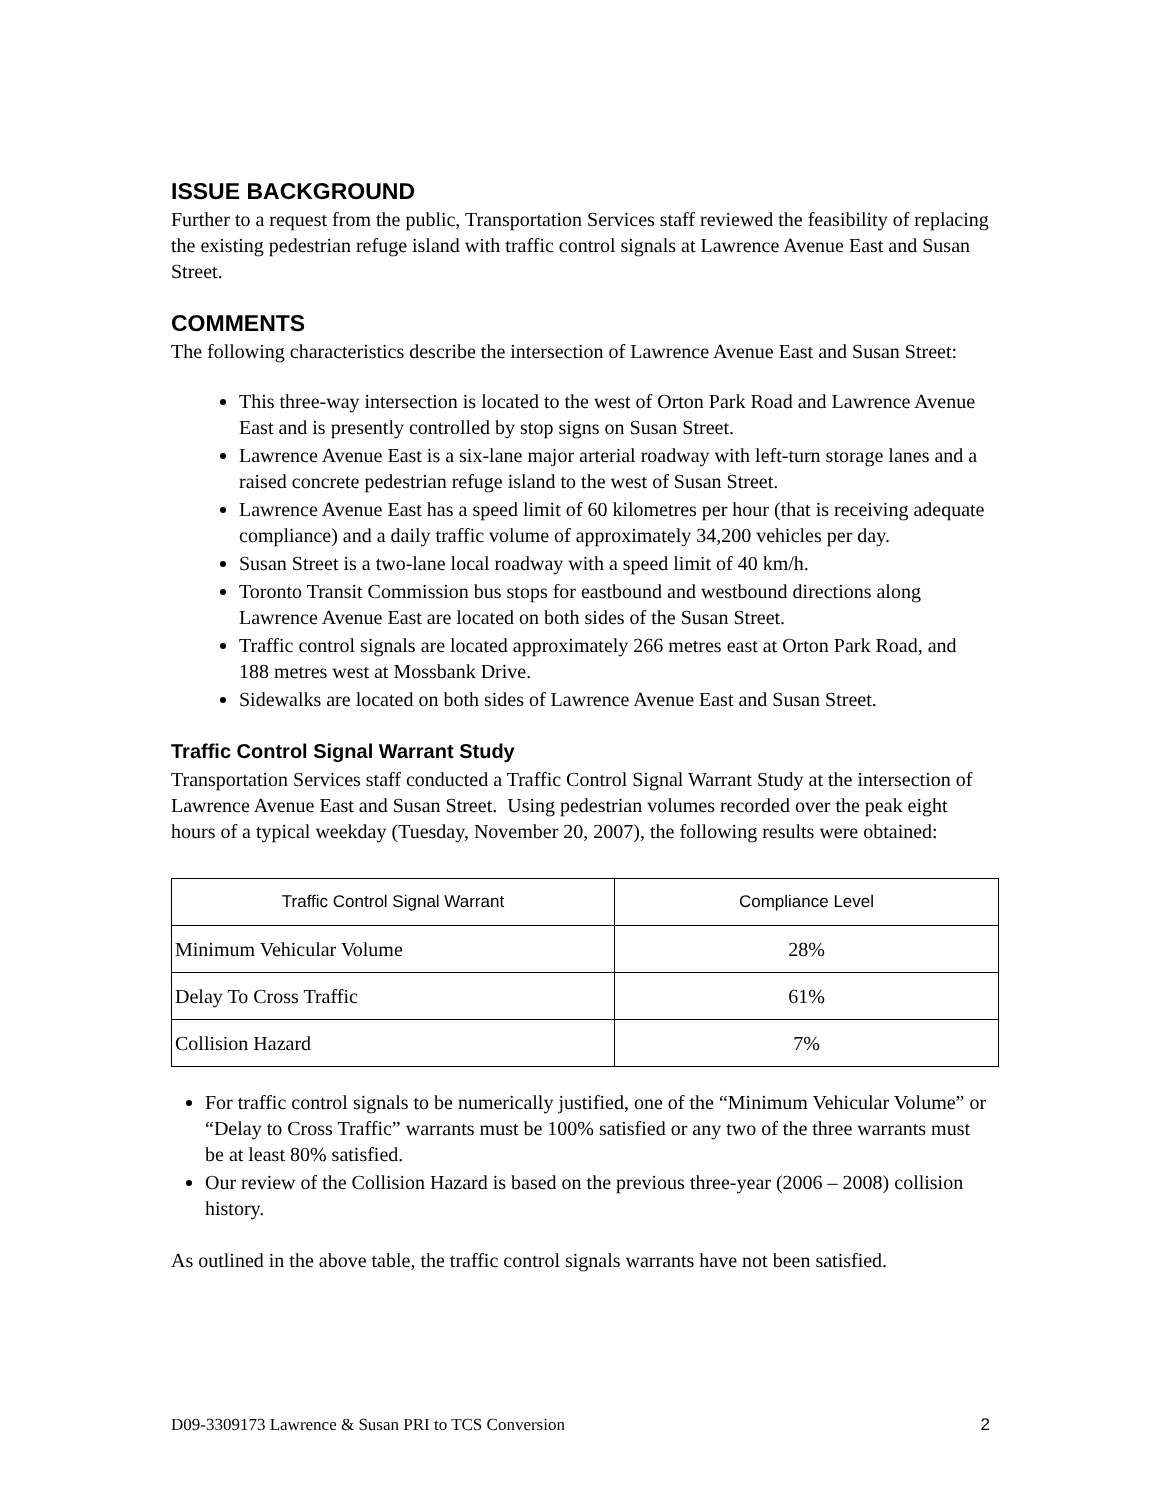ISSUE BACKGROUND
Further to a request from the public, Transportation Services staff reviewed the feasibility of replacing the existing pedestrian refuge island with traffic control signals at Lawrence Avenue East and Susan Street.
COMMENTS
The following characteristics describe the intersection of Lawrence Avenue East and Susan Street:
This three-way intersection is located to the west of Orton Park Road and Lawrence Avenue East and is presently controlled by stop signs on Susan Street.
Lawrence Avenue East is a six-lane major arterial roadway with left-turn storage lanes and a raised concrete pedestrian refuge island to the west of Susan Street.
Lawrence Avenue East has a speed limit of 60 kilometres per hour (that is receiving adequate compliance) and a daily traffic volume of approximately 34,200 vehicles per day.
Susan Street is a two-lane local roadway with a speed limit of 40 km/h.
Toronto Transit Commission bus stops for eastbound and westbound directions along Lawrence Avenue East are located on both sides of the Susan Street.
Traffic control signals are located approximately 266 metres east at Orton Park Road, and 188 metres west at Mossbank Drive.
Sidewalks are located on both sides of Lawrence Avenue East and Susan Street.
Traffic Control Signal Warrant Study
Transportation Services staff conducted a Traffic Control Signal Warrant Study at the intersection of Lawrence Avenue East and Susan Street. Using pedestrian volumes recorded over the peak eight hours of a typical weekday (Tuesday, November 20, 2007), the following results were obtained:
| Traffic Control Signal Warrant | Compliance Level |
| --- | --- |
| Minimum Vehicular Volume | 28% |
| Delay To Cross Traffic | 61% |
| Collision Hazard | 7% |
For traffic control signals to be numerically justified, one of the “Minimum Vehicular Volume” or “Delay to Cross Traffic” warrants must be 100% satisfied or any two of the three warrants must be at least 80% satisfied.
Our review of the Collision Hazard is based on the previous three-year (2006 – 2008) collision history.
As outlined in the above table, the traffic control signals warrants have not been satisfied.
D09-3309173 Lawrence & Susan PRI to TCS Conversion 2